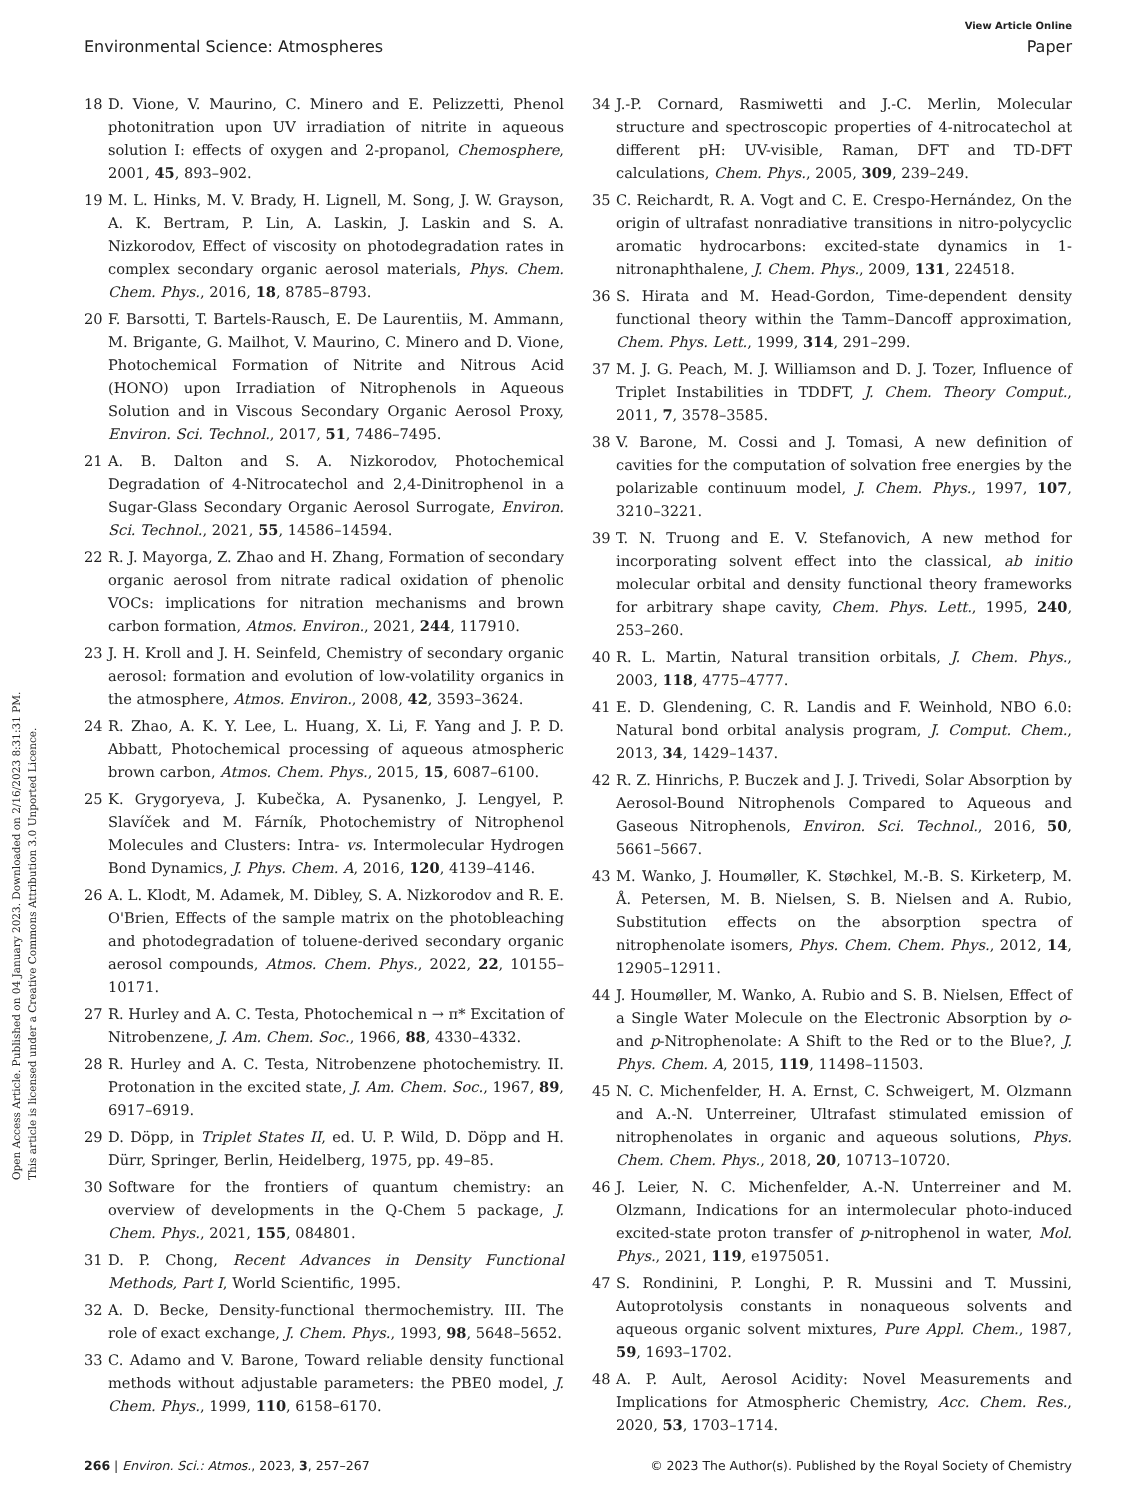View Article Online
Environmental Science: Atmospheres Paper
Open Access Article. Published on 04 January 2023. Downloaded on 2/16/2023 8:31:31 PM.
This article is licensed under a Creative Commons Attribution 3.0 Unported Licence.
18 D. Vione, V. Maurino, C. Minero and E. Pelizzetti, Phenol photonitration upon UV irradiation of nitrite in aqueous solution I: effects of oxygen and 2-propanol, Chemosphere, 2001, 45, 893–902.
19 M. L. Hinks, M. V. Brady, H. Lignell, M. Song, J. W. Grayson, A. K. Bertram, P. Lin, A. Laskin, J. Laskin and S. A. Nizkorodov, Effect of viscosity on photodegradation rates in complex secondary organic aerosol materials, Phys. Chem. Chem. Phys., 2016, 18, 8785–8793.
20 F. Barsotti, T. Bartels-Rausch, E. De Laurentiis, M. Ammann, M. Brigante, G. Mailhot, V. Maurino, C. Minero and D. Vione, Photochemical Formation of Nitrite and Nitrous Acid (HONO) upon Irradiation of Nitrophenols in Aqueous Solution and in Viscous Secondary Organic Aerosol Proxy, Environ. Sci. Technol., 2017, 51, 7486–7495.
21 A. B. Dalton and S. A. Nizkorodov, Photochemical Degradation of 4-Nitrocatechol and 2,4-Dinitrophenol in a Sugar-Glass Secondary Organic Aerosol Surrogate, Environ. Sci. Technol., 2021, 55, 14586–14594.
22 R. J. Mayorga, Z. Zhao and H. Zhang, Formation of secondary organic aerosol from nitrate radical oxidation of phenolic VOCs: implications for nitration mechanisms and brown carbon formation, Atmos. Environ., 2021, 244, 117910.
23 J. H. Kroll and J. H. Seinfeld, Chemistry of secondary organic aerosol: formation and evolution of low-volatility organics in the atmosphere, Atmos. Environ., 2008, 42, 3593–3624.
24 R. Zhao, A. K. Y. Lee, L. Huang, X. Li, F. Yang and J. P. D. Abbatt, Photochemical processing of aqueous atmospheric brown carbon, Atmos. Chem. Phys., 2015, 15, 6087–6100.
25 K. Grygoryeva, J. Kubečka, A. Pysanenko, J. Lengyel, P. Slavíček and M. Fárník, Photochemistry of Nitrophenol Molecules and Clusters: Intra- vs. Intermolecular Hydrogen Bond Dynamics, J. Phys. Chem. A, 2016, 120, 4139–4146.
26 A. L. Klodt, M. Adamek, M. Dibley, S. A. Nizkorodov and R. E. O'Brien, Effects of the sample matrix on the photobleaching and photodegradation of toluene-derived secondary organic aerosol compounds, Atmos. Chem. Phys., 2022, 22, 10155–10171.
27 R. Hurley and A. C. Testa, Photochemical n → π* Excitation of Nitrobenzene, J. Am. Chem. Soc., 1966, 88, 4330–4332.
28 R. Hurley and A. C. Testa, Nitrobenzene photochemistry. II. Protonation in the excited state, J. Am. Chem. Soc., 1967, 89, 6917–6919.
29 D. Döpp, in Triplet States II, ed. U. P. Wild, D. Döpp and H. Dürr, Springer, Berlin, Heidelberg, 1975, pp. 49–85.
30 Software for the frontiers of quantum chemistry: an overview of developments in the Q-Chem 5 package, J. Chem. Phys., 2021, 155, 084801.
31 D. P. Chong, Recent Advances in Density Functional Methods, Part I, World Scientific, 1995.
32 A. D. Becke, Density-functional thermochemistry. III. The role of exact exchange, J. Chem. Phys., 1993, 98, 5648–5652.
33 C. Adamo and V. Barone, Toward reliable density functional methods without adjustable parameters: the PBE0 model, J. Chem. Phys., 1999, 110, 6158–6170.
34 J.-P. Cornard, Rasmiwetti and J.-C. Merlin, Molecular structure and spectroscopic properties of 4-nitrocatechol at different pH: UV-visible, Raman, DFT and TD-DFT calculations, Chem. Phys., 2005, 309, 239–249.
35 C. Reichardt, R. A. Vogt and C. E. Crespo-Hernández, On the origin of ultrafast nonradiative transitions in nitro-polycyclic aromatic hydrocarbons: excited-state dynamics in 1-nitronaphthalene, J. Chem. Phys., 2009, 131, 224518.
36 S. Hirata and M. Head-Gordon, Time-dependent density functional theory within the Tamm–Dancoff approximation, Chem. Phys. Lett., 1999, 314, 291–299.
37 M. J. G. Peach, M. J. Williamson and D. J. Tozer, Influence of Triplet Instabilities in TDDFT, J. Chem. Theory Comput., 2011, 7, 3578–3585.
38 V. Barone, M. Cossi and J. Tomasi, A new definition of cavities for the computation of solvation free energies by the polarizable continuum model, J. Chem. Phys., 1997, 107, 3210–3221.
39 T. N. Truong and E. V. Stefanovich, A new method for incorporating solvent effect into the classical, ab initio molecular orbital and density functional theory frameworks for arbitrary shape cavity, Chem. Phys. Lett., 1995, 240, 253–260.
40 R. L. Martin, Natural transition orbitals, J. Chem. Phys., 2003, 118, 4775–4777.
41 E. D. Glendening, C. R. Landis and F. Weinhold, NBO 6.0: Natural bond orbital analysis program, J. Comput. Chem., 2013, 34, 1429–1437.
42 R. Z. Hinrichs, P. Buczek and J. J. Trivedi, Solar Absorption by Aerosol-Bound Nitrophenols Compared to Aqueous and Gaseous Nitrophenols, Environ. Sci. Technol., 2016, 50, 5661–5667.
43 M. Wanko, J. Houmøller, K. Støchkel, M.-B. S. Kirketerp, M. Å. Petersen, M. B. Nielsen, S. B. Nielsen and A. Rubio, Substitution effects on the absorption spectra of nitrophenolate isomers, Phys. Chem. Chem. Phys., 2012, 14, 12905–12911.
44 J. Houmøller, M. Wanko, A. Rubio and S. B. Nielsen, Effect of a Single Water Molecule on the Electronic Absorption by o- and p-Nitrophenolate: A Shift to the Red or to the Blue?, J. Phys. Chem. A, 2015, 119, 11498–11503.
45 N. C. Michenfelder, H. A. Ernst, C. Schweigert, M. Olzmann and A.-N. Unterreiner, Ultrafast stimulated emission of nitrophenolates in organic and aqueous solutions, Phys. Chem. Chem. Phys., 2018, 20, 10713–10720.
46 J. Leier, N. C. Michenfelder, A.-N. Unterreiner and M. Olzmann, Indications for an intermolecular photo-induced excited-state proton transfer of p-nitrophenol in water, Mol. Phys., 2021, 119, e1975051.
47 S. Rondinini, P. Longhi, P. R. Mussini and T. Mussini, Autoprotolysis constants in nonaqueous solvents and aqueous organic solvent mixtures, Pure Appl. Chem., 1987, 59, 1693–1702.
48 A. P. Ault, Aerosol Acidity: Novel Measurements and Implications for Atmospheric Chemistry, Acc. Chem. Res., 2020, 53, 1703–1714.
266 | Environ. Sci.: Atmos., 2023, 3, 257–267 © 2023 The Author(s). Published by the Royal Society of Chemistry